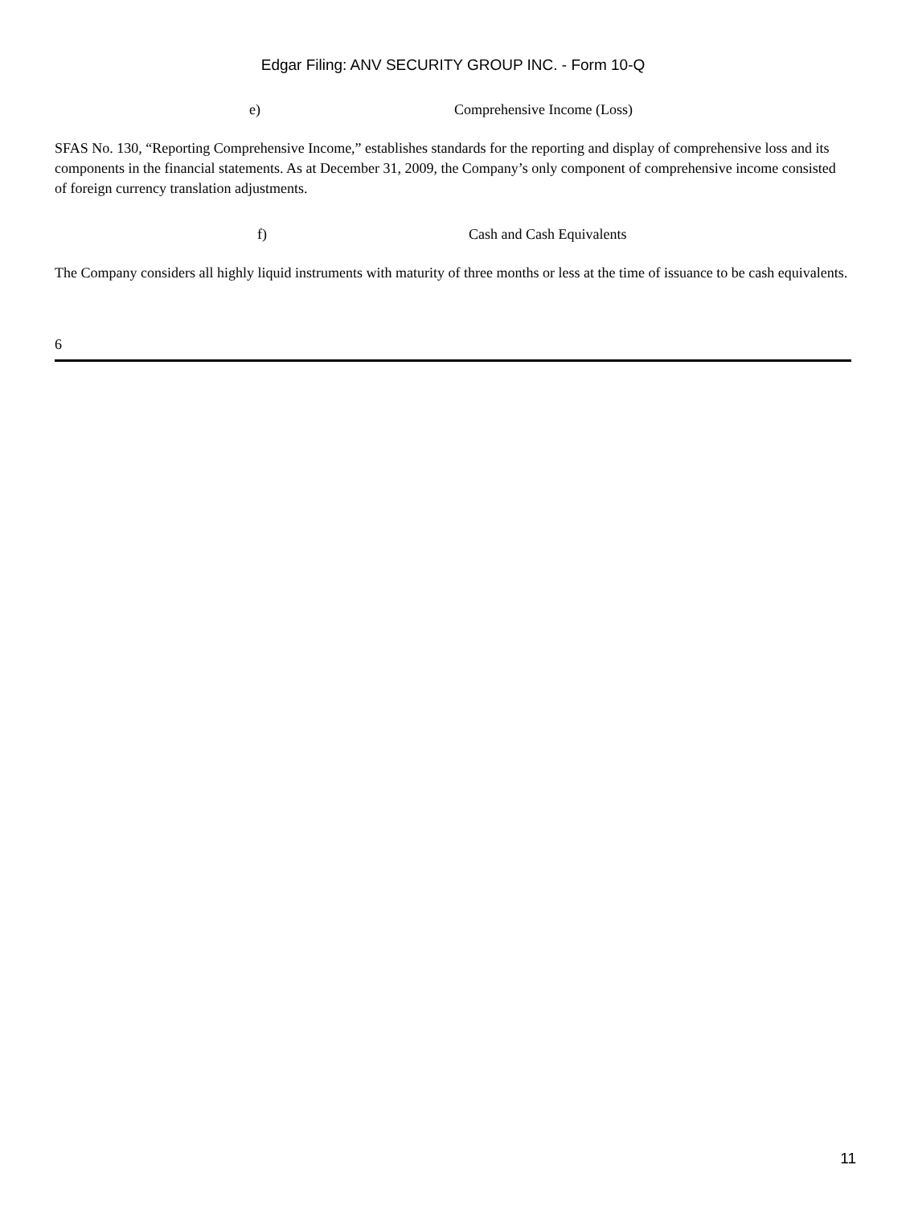Edgar Filing: ANV SECURITY GROUP INC. - Form 10-Q
e) Comprehensive Income (Loss)
SFAS No. 130, “Reporting Comprehensive Income,” establishes standards for the reporting and display of comprehensive loss and its components in the financial statements. As at December 31, 2009, the Company’s only component of comprehensive income consisted of foreign currency translation adjustments.
f) Cash and Cash Equivalents
The Company considers all highly liquid instruments with maturity of three months or less at the time of issuance to be cash equivalents.
6
11